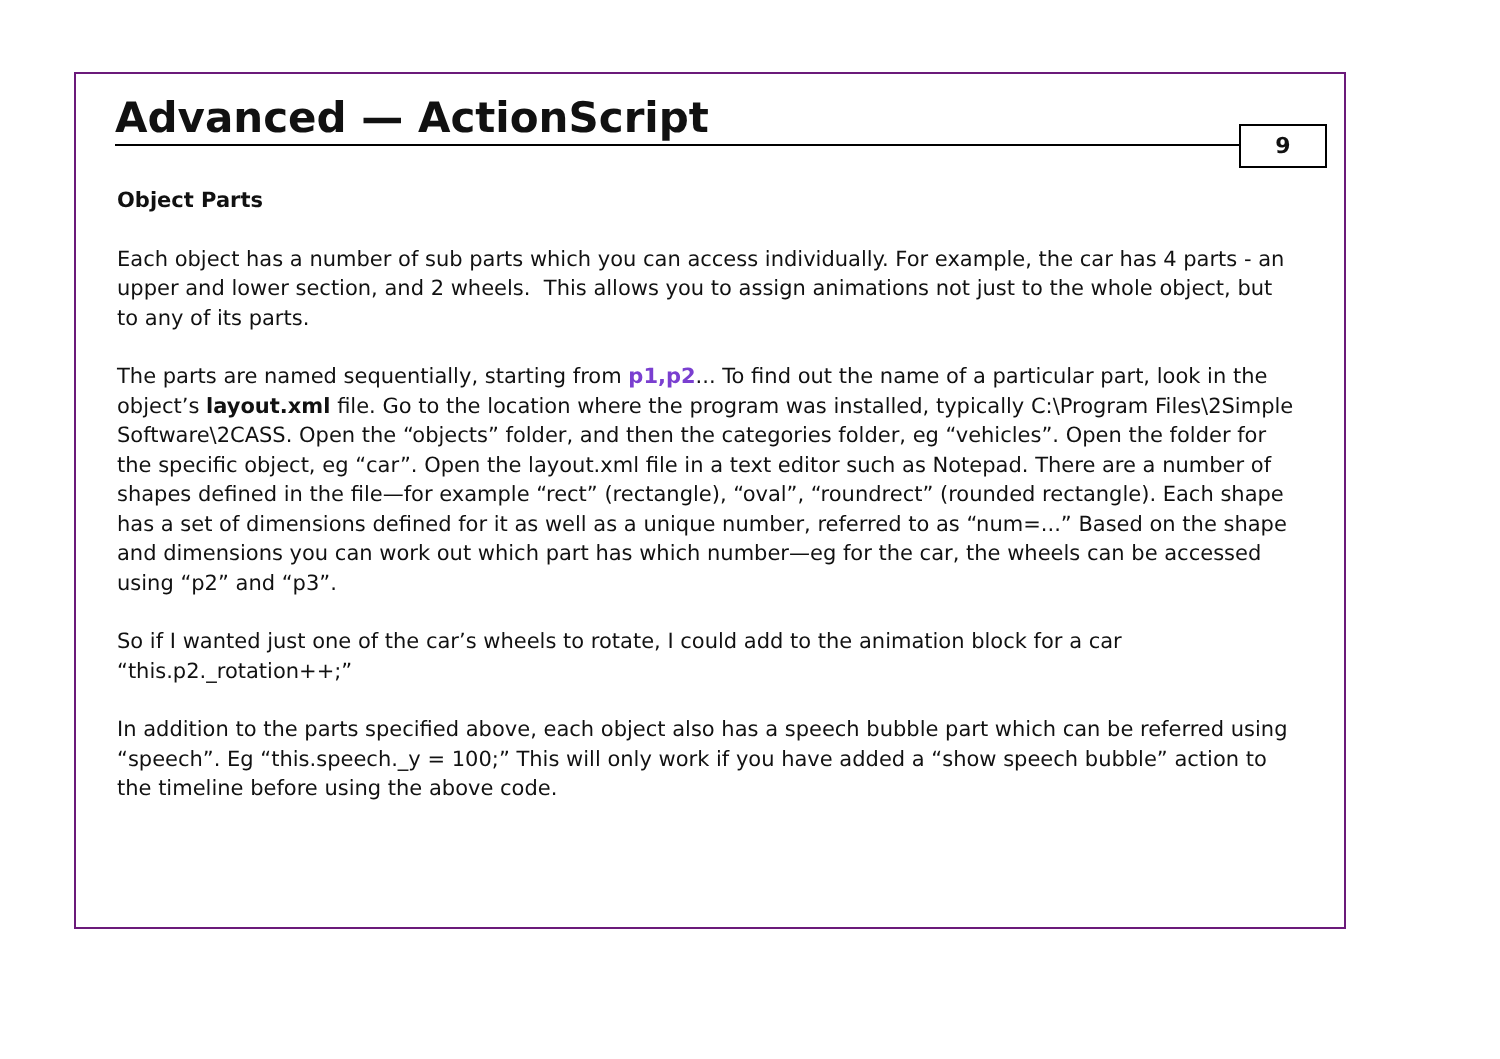Advanced — ActionScript
9
Object Parts
Each object has a number of sub parts which you can access individually. For example, the car has 4 parts - an upper and lower section, and 2 wheels. This allows you to assign animations not just to the whole object, but to any of its parts.
The parts are named sequentially, starting from p1,p2... To find out the name of a particular part, look in the object’s layout.xml file. Go to the location where the program was installed, typically C:\Program Files\2Simple Software\2CASS. Open the “objects” folder, and then the categories folder, eg “vehicles”. Open the folder for the specific object, eg “car”. Open the layout.xml file in a text editor such as Notepad. There are a number of shapes defined in the file—for example “rect” (rectangle), “oval”, “roundrect” (rounded rectangle). Each shape has a set of dimensions defined for it as well as a unique number, referred to as “num=...” Based on the shape and dimensions you can work out which part has which number—eg for the car, the wheels can be accessed using “p2” and “p3”.
So if I wanted just one of the car’s wheels to rotate, I could add to the animation block for a car “this.p2._rotation++;”
In addition to the parts specified above, each object also has a speech bubble part which can be referred using “speech”. Eg “this.speech._y = 100;” This will only work if you have added a “show speech bubble” action to the timeline before using the above code.